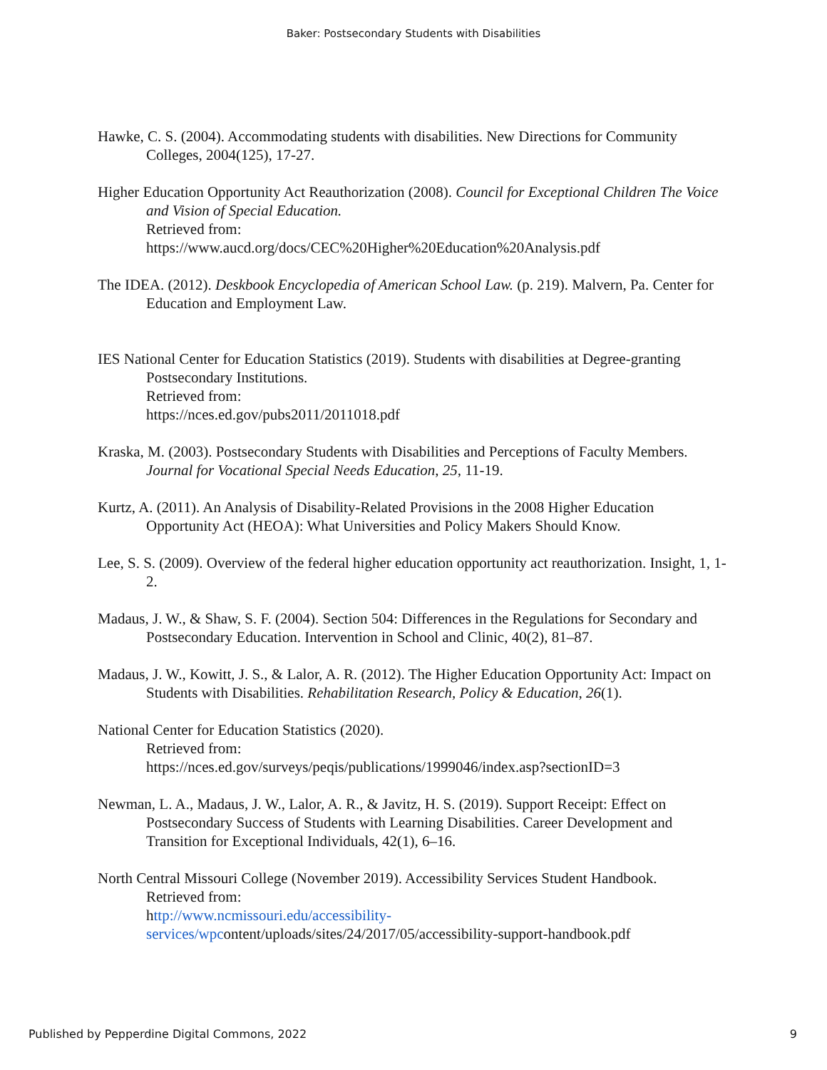Baker: Postsecondary Students with Disabilities
Hawke, C. S. (2004). Accommodating students with disabilities. New Directions for Community Colleges, 2004(125), 17-27.
Higher Education Opportunity Act Reauthorization (2008). Council for Exceptional Children The Voice and Vision of Special Education.
Retrieved from:
https://www.aucd.org/docs/CEC%20Higher%20Education%20Analysis.pdf
The IDEA. (2012). Deskbook Encyclopedia of American School Law. (p. 219). Malvern, Pa. Center for Education and Employment Law.
IES National Center for Education Statistics (2019). Students with disabilities at Degree-granting Postsecondary Institutions.
Retrieved from:
https://nces.ed.gov/pubs2011/2011018.pdf
Kraska, M. (2003). Postsecondary Students with Disabilities and Perceptions of Faculty Members. Journal for Vocational Special Needs Education, 25, 11-19.
Kurtz, A. (2011). An Analysis of Disability-Related Provisions in the 2008 Higher Education Opportunity Act (HEOA): What Universities and Policy Makers Should Know.
Lee, S. S. (2009). Overview of the federal higher education opportunity act reauthorization. Insight, 1, 1-2.
Madaus, J. W., & Shaw, S. F. (2004). Section 504: Differences in the Regulations for Secondary and Postsecondary Education. Intervention in School and Clinic, 40(2), 81–87.
Madaus, J. W., Kowitt, J. S., & Lalor, A. R. (2012). The Higher Education Opportunity Act: Impact on Students with Disabilities. Rehabilitation Research, Policy & Education, 26(1).
National Center for Education Statistics (2020).
Retrieved from:
https://nces.ed.gov/surveys/peqis/publications/1999046/index.asp?sectionID=3
Newman, L. A., Madaus, J. W., Lalor, A. R., & Javitz, H. S. (2019). Support Receipt: Effect on Postsecondary Success of Students with Learning Disabilities. Career Development and Transition for Exceptional Individuals, 42(1), 6–16.
North Central Missouri College (November 2019). Accessibility Services Student Handbook.
Retrieved from:
http://www.ncmissouri.edu/accessibility-
services/wpcontent/uploads/sites/24/2017/05/accessibility-support-handbook.pdf
Published by Pepperdine Digital Commons, 2022 9